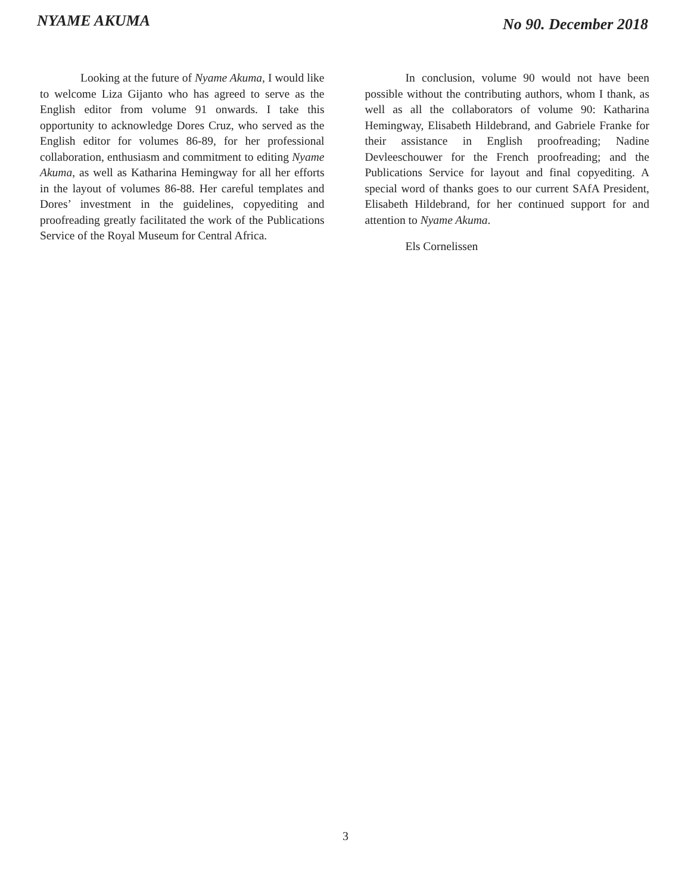NYAME AKUMA
No 90. December 2018
Looking at the future of Nyame Akuma, I would like to welcome Liza Gijanto who has agreed to serve as the English editor from volume 91 onwards. I take this opportunity to acknowledge Dores Cruz, who served as the English editor for volumes 86-89, for her professional collaboration, enthusiasm and commitment to editing Nyame Akuma, as well as Katharina Hemingway for all her efforts in the layout of volumes 86-88. Her careful templates and Dores’ investment in the guidelines, copyediting and proofreading greatly facilitated the work of the Publications Service of the Royal Museum for Central Africa.
In conclusion, volume 90 would not have been possible without the contributing authors, whom I thank, as well as all the collaborators of volume 90: Katharina Hemingway, Elisabeth Hildebrand, and Gabriele Franke for their assistance in English proofreading; Nadine Devleeschouwer for the French proofreading; and the Publications Service for layout and final copyediting. A special word of thanks goes to our current SAfA President, Elisabeth Hildebrand, for her continued support for and attention to Nyame Akuma.
Els Cornelissen
3